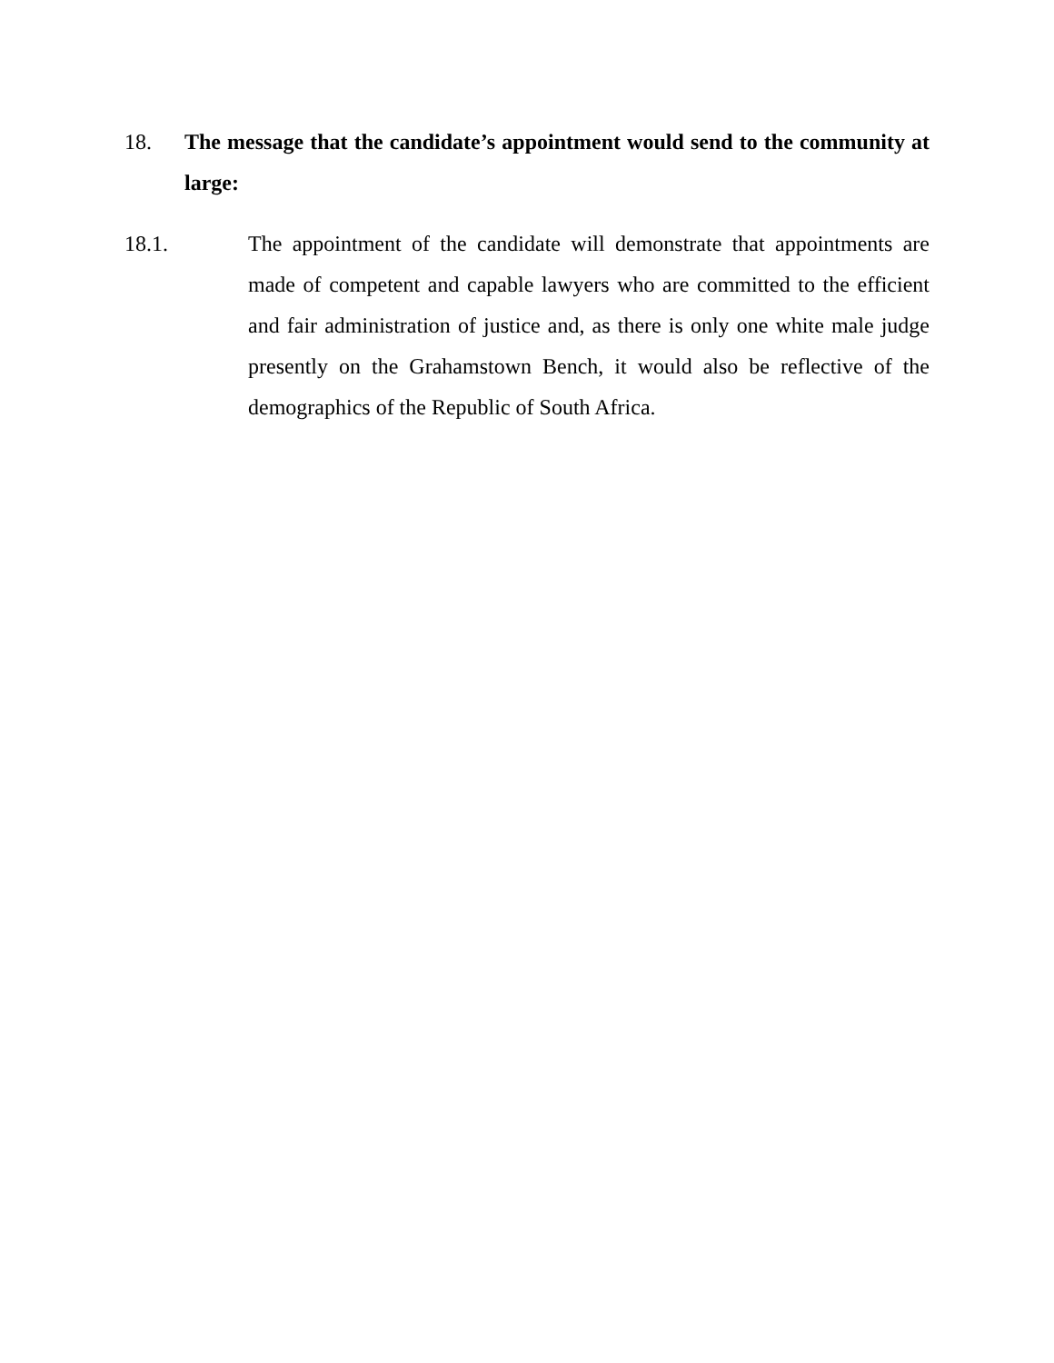18. The message that the candidate’s appointment would send to the community at large:
18.1. The appointment of the candidate will demonstrate that appointments are made of competent and capable lawyers who are committed to the efficient and fair administration of justice and, as there is only one white male judge presently on the Grahamstown Bench, it would also be reflective of the demographics of the Republic of South Africa.